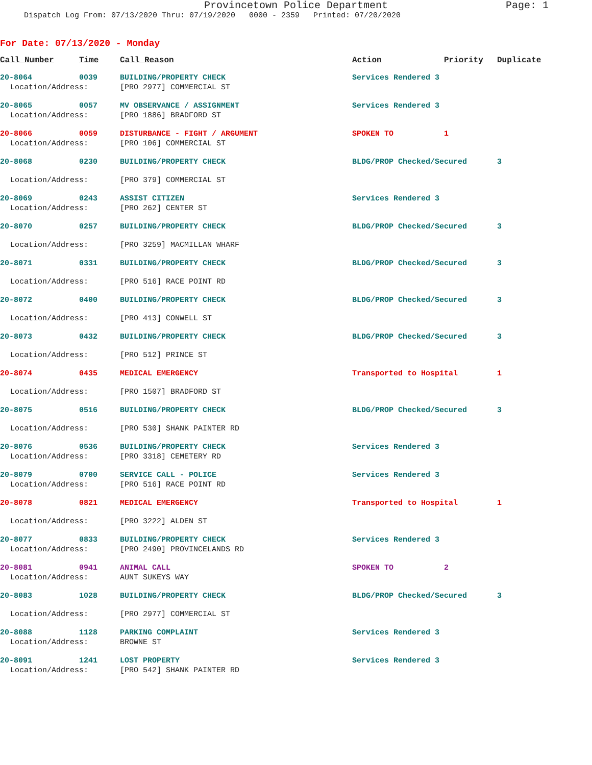Provincetown Police Department Page: 1
Dispatch Log From: 07/13/2020 Thru: 07/19/2020 0000 - 2359 Printed: 07/20/2020
For Date: 07/13/2020 - Monday
| Call Number | Time | Call Reason | Action | Priority | Duplicate |
| --- | --- | --- | --- | --- | --- |
| 20-8064 | 0039 | BUILDING/PROPERTY CHECK | Services Rendered 3 | | |
| Location/Address: | | [PRO 2977] COMMERCIAL ST | | | |
| 20-8065 | 0057 | MV OBSERVANCE / ASSIGNMENT | Services Rendered 3 | | |
| Location/Address: | | [PRO 1886] BRADFORD ST | | | |
| 20-8066 | 0059 | DISTURBANCE - FIGHT / ARGUMENT | SPOKEN TO | 1 | |
| Location/Address: | | [PRO 106] COMMERCIAL ST | | | |
| 20-8068 | 0230 | BUILDING/PROPERTY CHECK | BLDG/PROP Checked/Secured | | 3 |
| Location/Address: | | [PRO 379] COMMERCIAL ST | | | |
| 20-8069 | 0243 | ASSIST CITIZEN | Services Rendered 3 | | |
| Location/Address: | | [PRO 262] CENTER ST | | | |
| 20-8070 | 0257 | BUILDING/PROPERTY CHECK | BLDG/PROP Checked/Secured | | 3 |
| Location/Address: | | [PRO 3259] MACMILLAN WHARF | | | |
| 20-8071 | 0331 | BUILDING/PROPERTY CHECK | BLDG/PROP Checked/Secured | | 3 |
| Location/Address: | | [PRO 516] RACE POINT RD | | | |
| 20-8072 | 0400 | BUILDING/PROPERTY CHECK | BLDG/PROP Checked/Secured | | 3 |
| Location/Address: | | [PRO 413] CONWELL ST | | | |
| 20-8073 | 0432 | BUILDING/PROPERTY CHECK | BLDG/PROP Checked/Secured | | 3 |
| Location/Address: | | [PRO 512] PRINCE ST | | | |
| 20-8074 | 0435 | MEDICAL EMERGENCY | Transported to Hospital | | 1 |
| Location/Address: | | [PRO 1507] BRADFORD ST | | | |
| 20-8075 | 0516 | BUILDING/PROPERTY CHECK | BLDG/PROP Checked/Secured | | 3 |
| Location/Address: | | [PRO 530] SHANK PAINTER RD | | | |
| 20-8076 | 0536 | BUILDING/PROPERTY CHECK | Services Rendered 3 | | |
| Location/Address: | | [PRO 3318] CEMETERY RD | | | |
| 20-8079 | 0700 | SERVICE CALL - POLICE | Services Rendered 3 | | |
| Location/Address: | | [PRO 516] RACE POINT RD | | | |
| 20-8078 | 0821 | MEDICAL EMERGENCY | Transported to Hospital | | 1 |
| Location/Address: | | [PRO 3222] ALDEN ST | | | |
| 20-8077 | 0833 | BUILDING/PROPERTY CHECK | Services Rendered 3 | | |
| Location/Address: | | [PRO 2490] PROVINCELANDS RD | | | |
| 20-8081 | 0941 | ANIMAL CALL | SPOKEN TO | 2 | |
| Location/Address: | | AUNT SUKEYS WAY | | | |
| 20-8083 | 1028 | BUILDING/PROPERTY CHECK | BLDG/PROP Checked/Secured | | 3 |
| Location/Address: | | [PRO 2977] COMMERCIAL ST | | | |
| 20-8088 | 1128 | PARKING COMPLAINT | Services Rendered 3 | | |
| Location/Address: | | BROWNE ST | | | |
| 20-8091 | 1241 | LOST PROPERTY | Services Rendered 3 | | |
| Location/Address: | | [PRO 542] SHANK PAINTER RD | | | |